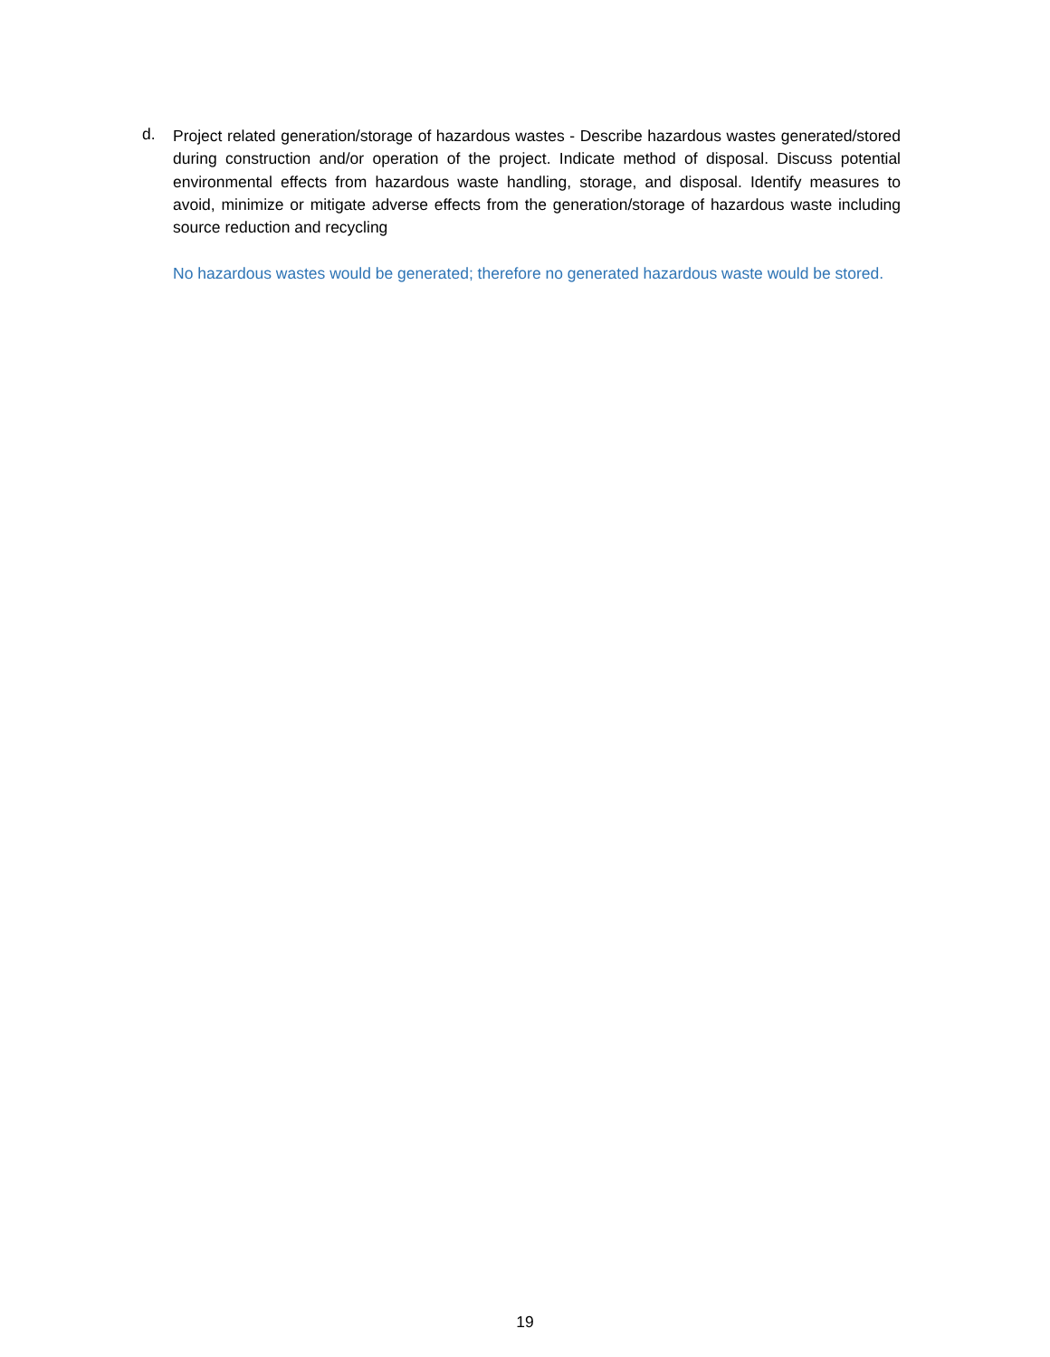d.
Project related generation/storage of hazardous wastes - Describe hazardous wastes generated/stored during construction and/or operation of the project. Indicate method of disposal. Discuss potential environmental effects from hazardous waste handling, storage, and disposal. Identify measures to avoid, minimize or mitigate adverse effects from the generation/storage of hazardous waste including source reduction and recycling
No hazardous wastes would be generated; therefore no generated hazardous waste would be stored.
19